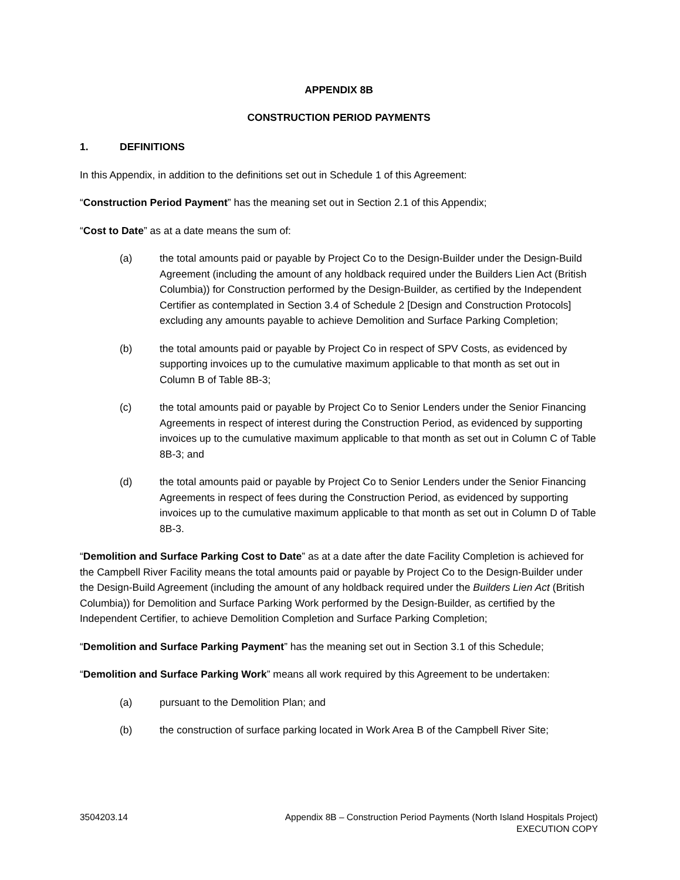APPENDIX 8B
CONSTRUCTION PERIOD PAYMENTS
1. DEFINITIONS
In this Appendix, in addition to the definitions set out in Schedule 1 of this Agreement:
“Construction Period Payment” has the meaning set out in Section 2.1 of this Appendix;
“Cost to Date” as at a date means the sum of:
(a) the total amounts paid or payable by Project Co to the Design-Builder under the Design-Build Agreement (including the amount of any holdback required under the Builders Lien Act (British Columbia)) for Construction performed by the Design-Builder, as certified by the Independent Certifier as contemplated in Section 3.4 of Schedule 2 [Design and Construction Protocols] excluding any amounts payable to achieve Demolition and Surface Parking Completion;
(b) the total amounts paid or payable by Project Co in respect of SPV Costs, as evidenced by supporting invoices up to the cumulative maximum applicable to that month as set out in Column B of Table 8B-3;
(c) the total amounts paid or payable by Project Co to Senior Lenders under the Senior Financing Agreements in respect of interest during the Construction Period, as evidenced by supporting invoices up to the cumulative maximum applicable to that month as set out in Column C of Table 8B-3; and
(d) the total amounts paid or payable by Project Co to Senior Lenders under the Senior Financing Agreements in respect of fees during the Construction Period, as evidenced by supporting invoices up to the cumulative maximum applicable to that month as set out in Column D of Table 8B-3.
“Demolition and Surface Parking Cost to Date” as at a date after the date Facility Completion is achieved for the Campbell River Facility means the total amounts paid or payable by Project Co to the Design-Builder under the Design-Build Agreement (including the amount of any holdback required under the Builders Lien Act (British Columbia)) for Demolition and Surface Parking Work performed by the Design-Builder, as certified by the Independent Certifier, to achieve Demolition Completion and Surface Parking Completion;
“Demolition and Surface Parking Payment” has the meaning set out in Section 3.1 of this Schedule;
“Demolition and Surface Parking Work” means all work required by this Agreement to be undertaken:
(a) pursuant to the Demolition Plan; and
(b) the construction of surface parking located in Work Area B of the Campbell River Site;
3504203.14 Appendix 8B – Construction Period Payments (North Island Hospitals Project)
EXECUTION COPY